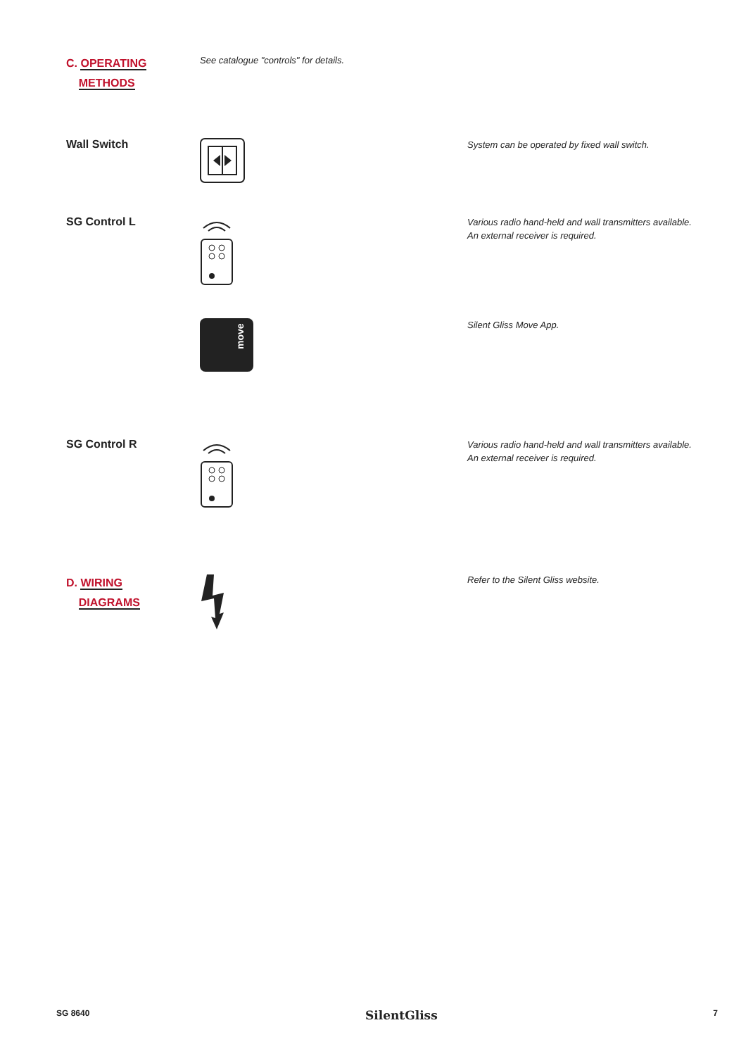C. OPERATING
METHODS
See catalogue "controls" for details.
Wall Switch
System can be operated by fixed wall switch.
SG Control L
Various radio hand-held and wall transmitters available.
An external receiver is required.
move
Silent Gliss Move App.
SG Control R
Various radio hand-held and wall transmitters available.
An external receiver is required.
D. WIRING
DIAGRAMS
Refer to the Silent Gliss website.
SG 8640 SilentGliss 7